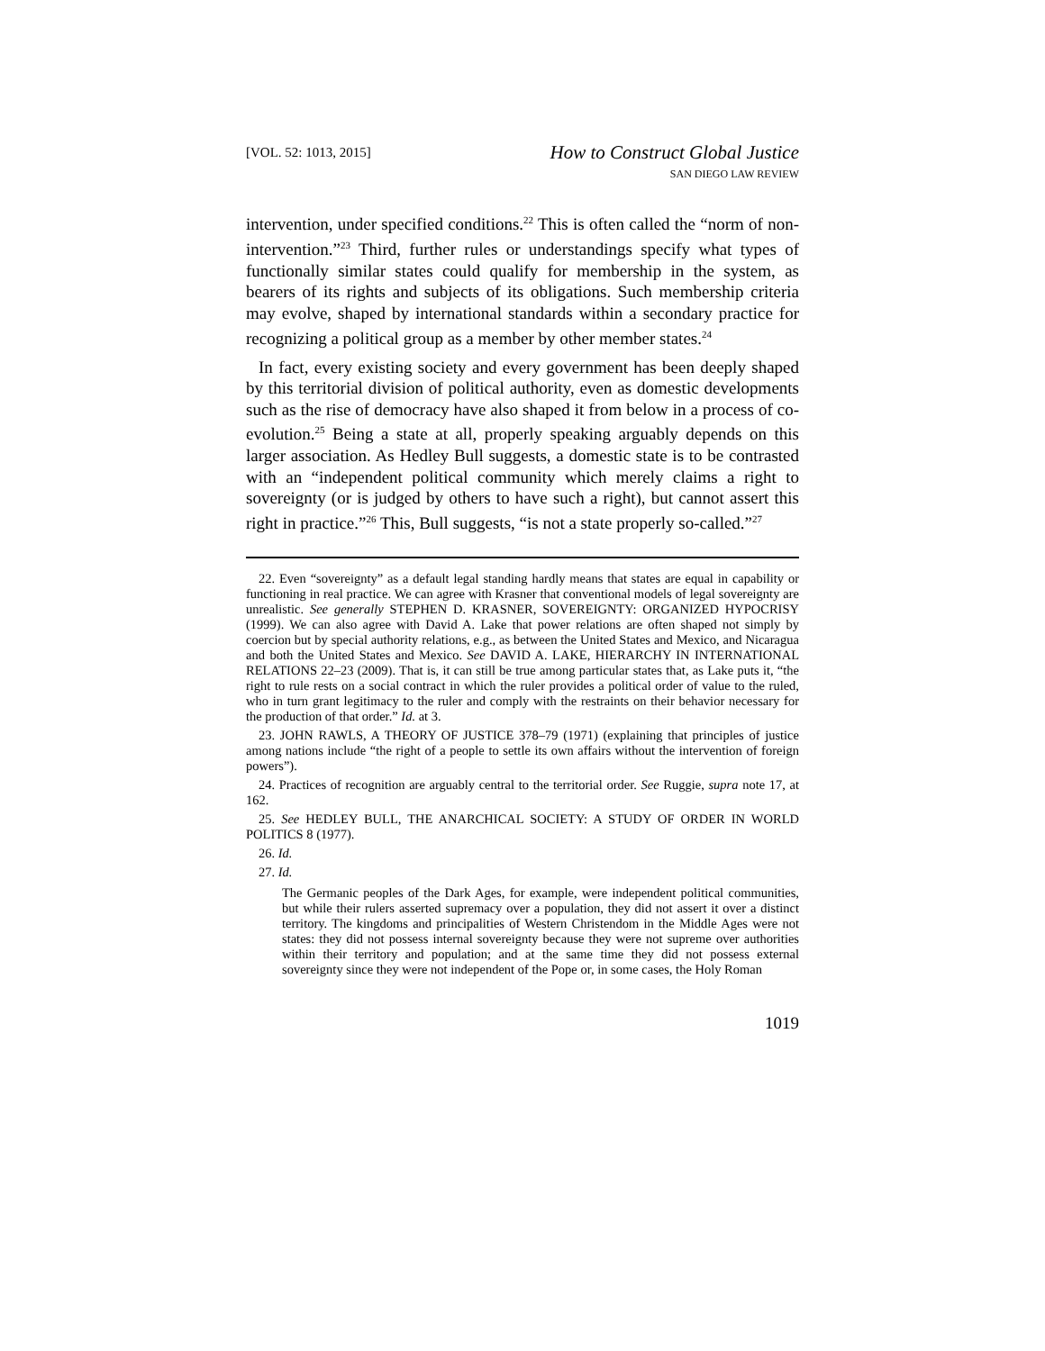[VOL. 52: 1013, 2015]
How to Construct Global Justice
SAN DIEGO LAW REVIEW
intervention, under specified conditions.<sup>22</sup> This is often called the “norm of non-intervention.”<sup>23</sup> Third, further rules or understandings specify what types of functionally similar states could qualify for membership in the system, as bearers of its rights and subjects of its obligations. Such membership criteria may evolve, shaped by international standards within a secondary practice for recognizing a political group as a member by other member states.<sup>24</sup>
In fact, every existing society and every government has been deeply shaped by this territorial division of political authority, even as domestic developments such as the rise of democracy have also shaped it from below in a process of co-evolution.<sup>25</sup> Being a state at all, properly speaking arguably depends on this larger association. As Hedley Bull suggests, a domestic state is to be contrasted with an “independent political community which merely claims a right to sovereignty (or is judged by others to have such a right), but cannot assert this right in practice.”<sup>26</sup> This, Bull suggests, “is not a state properly so-called.”<sup>27</sup>
22. Even “sovereignty” as a default legal standing hardly means that states are equal in capability or functioning in real practice. We can agree with Krasner that conventional models of legal sovereignty are unrealistic. See generally STEPHEN D. KRASNER, SOVEREIGNTY: ORGANIZED HYPOCRISY (1999). We can also agree with David A. Lake that power relations are often shaped not simply by coercion but by special authority relations, e.g., as between the United States and Mexico, and Nicaragua and both the United States and Mexico. See DAVID A. LAKE, HIERARCHY IN INTERNATIONAL RELATIONS 22–23 (2009). That is, it can still be true among particular states that, as Lake puts it, “the right to rule rests on a social contract in which the ruler provides a political order of value to the ruled, who in turn grant legitimacy to the ruler and comply with the restraints on their behavior necessary for the production of that order.” Id. at 3.
23. JOHN RAWLS, A THEORY OF JUSTICE 378–79 (1971) (explaining that principles of justice among nations include “the right of a people to settle its own affairs without the intervention of foreign powers”).
24. Practices of recognition are arguably central to the territorial order. See Ruggie, supra note 17, at 162.
25. See HEDLEY BULL, THE ANARCHICAL SOCIETY: A STUDY OF ORDER IN WORLD POLITICS 8 (1977).
26. Id.
27. Id.
The Germanic peoples of the Dark Ages, for example, were independent political communities, but while their rulers asserted supremacy over a population, they did not assert it over a distinct territory. The kingdoms and principalities of Western Christendom in the Middle Ages were not states: they did not possess internal sovereignty because they were not supreme over authorities within their territory and population; and at the same time they did not possess external sovereignty since they were not independent of the Pope or, in some cases, the Holy Roman
1019